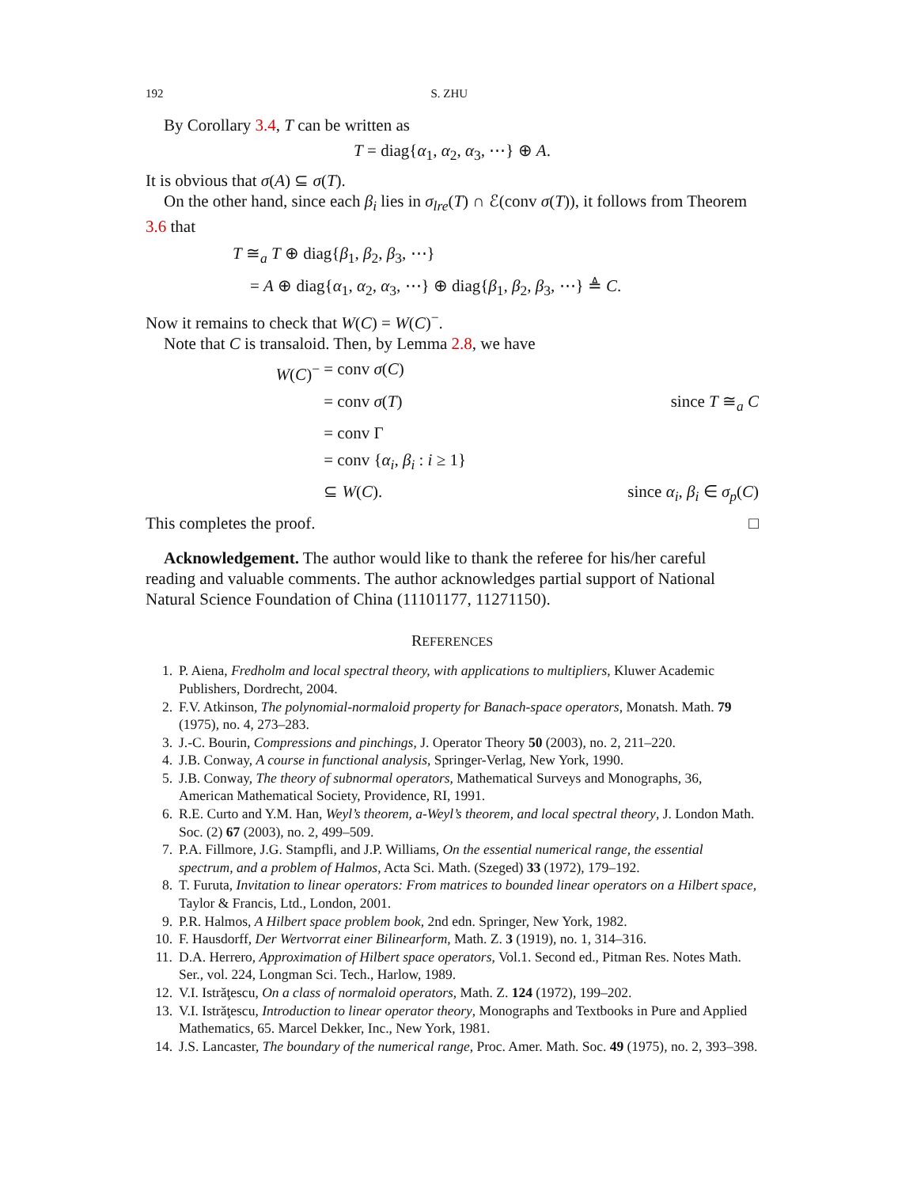192 S. ZHU
By Corollary 3.4, T can be written as
T = diag{α<sub>1</sub>, α<sub>2</sub>, α<sub>3</sub>, ⋯} ⊕ A.
It is obvious that σ(A) ⊆ σ(T).
On the other hand, since each β<sub>i</sub> lies in σ<sub>lre</sub>(T) ∩ ℰ(conv σ(T)), it follows from Theorem 3.6 that
T ≅<sub>a</sub> T ⊕ diag{β<sub>1</sub>, β<sub>2</sub>, β<sub>3</sub>, ⋯}
= A ⊕ diag{α<sub>1</sub>, α<sub>2</sub>, α<sub>3</sub>, ⋯} ⊕ diag{β<sub>1</sub>, β<sub>2</sub>, β<sub>3</sub>, ⋯} ≜ C.
Now it remains to check that W(C) = W(C)<sup>−</sup>.
Note that C is transaloid. Then, by Lemma 2.8, we have
W(C)<sup>−</sup> = conv σ(C) = conv σ(T) since T ≅<sub>a</sub> C = conv Γ = conv {α<sub>i</sub>, β<sub>i</sub> : i ≥ 1} ⊆ W(C). since α<sub>i</sub>, β<sub>i</sub> ∈ σ<sub>p</sub>(C)
This completes the proof. □
Acknowledgement. The author would like to thank the referee for his/her careful reading and valuable comments. The author acknowledges partial support of National Natural Science Foundation of China (11101177, 11271150).
REFERENCES
1. P. Aiena, Fredholm and local spectral theory, with applications to multipliers, Kluwer Academic Publishers, Dordrecht, 2004.
2. F.V. Atkinson, The polynomial-normaloid property for Banach-space operators, Monatsh. Math. 79 (1975), no. 4, 273–283.
3. J.-C. Bourin, Compressions and pinchings, J. Operator Theory 50 (2003), no. 2, 211–220.
4. J.B. Conway, A course in functional analysis, Springer-Verlag, New York, 1990.
5. J.B. Conway, The theory of subnormal operators, Mathematical Surveys and Monographs, 36, American Mathematical Society, Providence, RI, 1991.
6. R.E. Curto and Y.M. Han, Weyl’s theorem, a-Weyl’s theorem, and local spectral theory, J. London Math. Soc. (2) 67 (2003), no. 2, 499–509.
7. P.A. Fillmore, J.G. Stampfli, and J.P. Williams, On the essential numerical range, the essential spectrum, and a problem of Halmos, Acta Sci. Math. (Szeged) 33 (1972), 179–192.
8. T. Furuta, Invitation to linear operators: From matrices to bounded linear operators on a Hilbert space, Taylor & Francis, Ltd., London, 2001.
9. P.R. Halmos, A Hilbert space problem book, 2nd edn. Springer, New York, 1982.
10. F. Hausdorff, Der Wertvorrat einer Bilinearform, Math. Z. 3 (1919), no. 1, 314–316.
11. D.A. Herrero, Approximation of Hilbert space operators, Vol.1. Second ed., Pitman Res. Notes Math. Ser., vol. 224, Longman Sci. Tech., Harlow, 1989.
12. V.I. Istrăţescu, On a class of normaloid operators, Math. Z. 124 (1972), 199–202.
13. V.I. Istrăţescu, Introduction to linear operator theory, Monographs and Textbooks in Pure and Applied Mathematics, 65. Marcel Dekker, Inc., New York, 1981.
14. J.S. Lancaster, The boundary of the numerical range, Proc. Amer. Math. Soc. 49 (1975), no. 2, 393–398.